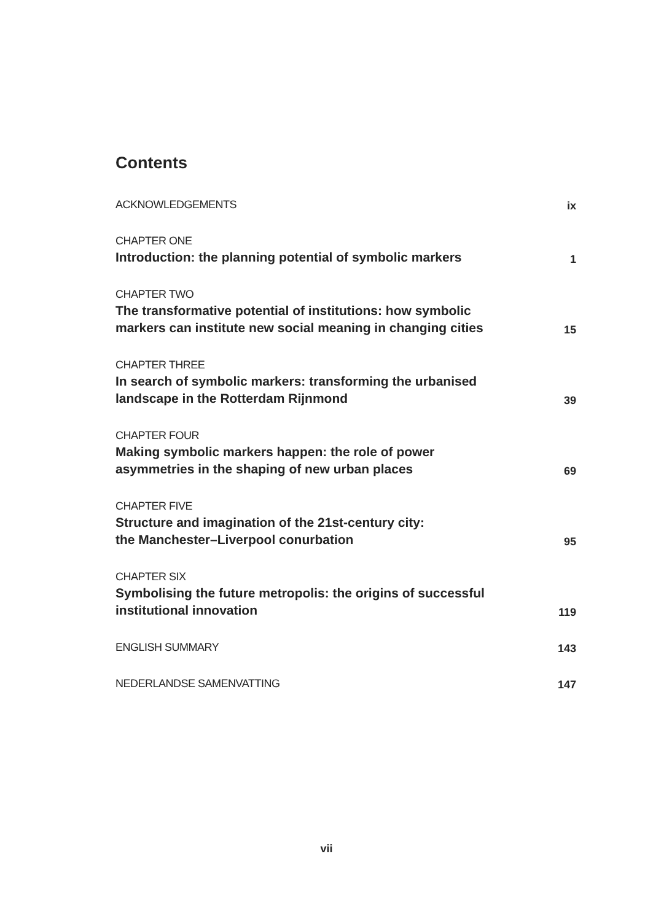Contents
ACKNOWLEDGEMENTS
ix
CHAPTER ONE
Introduction: the planning potential of symbolic markers
1
CHAPTER TWO
The transformative potential of institutions: how symbolic
markers can institute new social meaning in changing cities
15
CHAPTER THREE
In search of symbolic markers: transforming the urbanised
landscape in the Rotterdam Rijnmond
39
CHAPTER FOUR
Making symbolic markers happen: the role of power
asymmetries in the shaping of new urban places
69
CHAPTER FIVE
Structure and imagination of the 21st-century city:
the Manchester–Liverpool conurbation
95
CHAPTER SIX
Symbolising the future metropolis: the origins of successful
institutional innovation
119
ENGLISH SUMMARY
143
NEDERLANDSE SAMENVATTING
147
vii